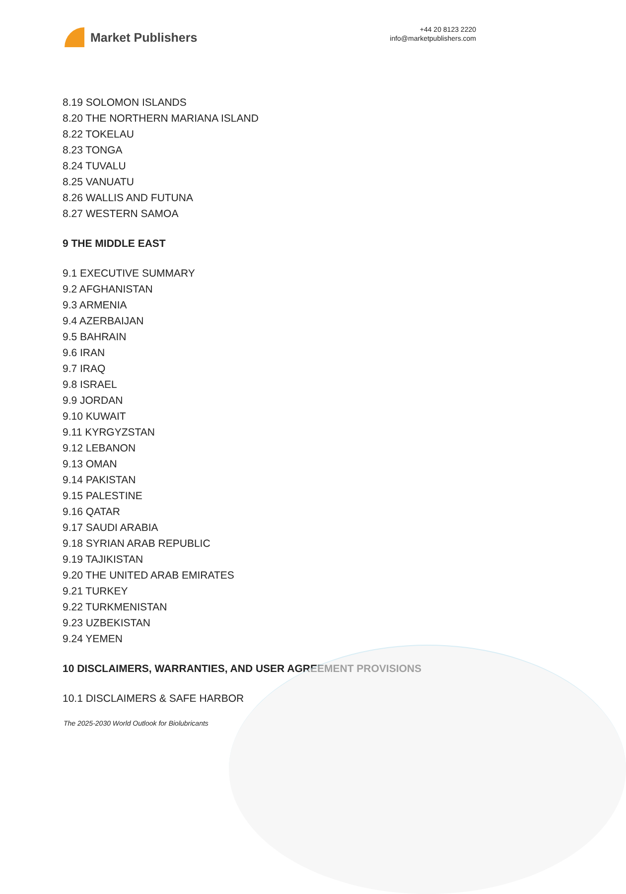Market Publishers
+44 20 8123 2220
info@marketpublishers.com
8.19 SOLOMON ISLANDS
8.20 THE NORTHERN MARIANA ISLAND
8.22 TOKELAU
8.23 TONGA
8.24 TUVALU
8.25 VANUATU
8.26 WALLIS AND FUTUNA
8.27 WESTERN SAMOA
9 THE MIDDLE EAST
9.1 EXECUTIVE SUMMARY
9.2 AFGHANISTAN
9.3 ARMENIA
9.4 AZERBAIJAN
9.5 BAHRAIN
9.6 IRAN
9.7 IRAQ
9.8 ISRAEL
9.9 JORDAN
9.10 KUWAIT
9.11 KYRGYZSTAN
9.12 LEBANON
9.13 OMAN
9.14 PAKISTAN
9.15 PALESTINE
9.16 QATAR
9.17 SAUDI ARABIA
9.18 SYRIAN ARAB REPUBLIC
9.19 TAJIKISTAN
9.20 THE UNITED ARAB EMIRATES
9.21 TURKEY
9.22 TURKMENISTAN
9.23 UZBEKISTAN
9.24 YEMEN
10 DISCLAIMERS, WARRANTIES, AND USER AGREEMENT PROVISIONS
10.1 DISCLAIMERS & SAFE HARBOR
The 2025-2030 World Outlook for Biolubricants